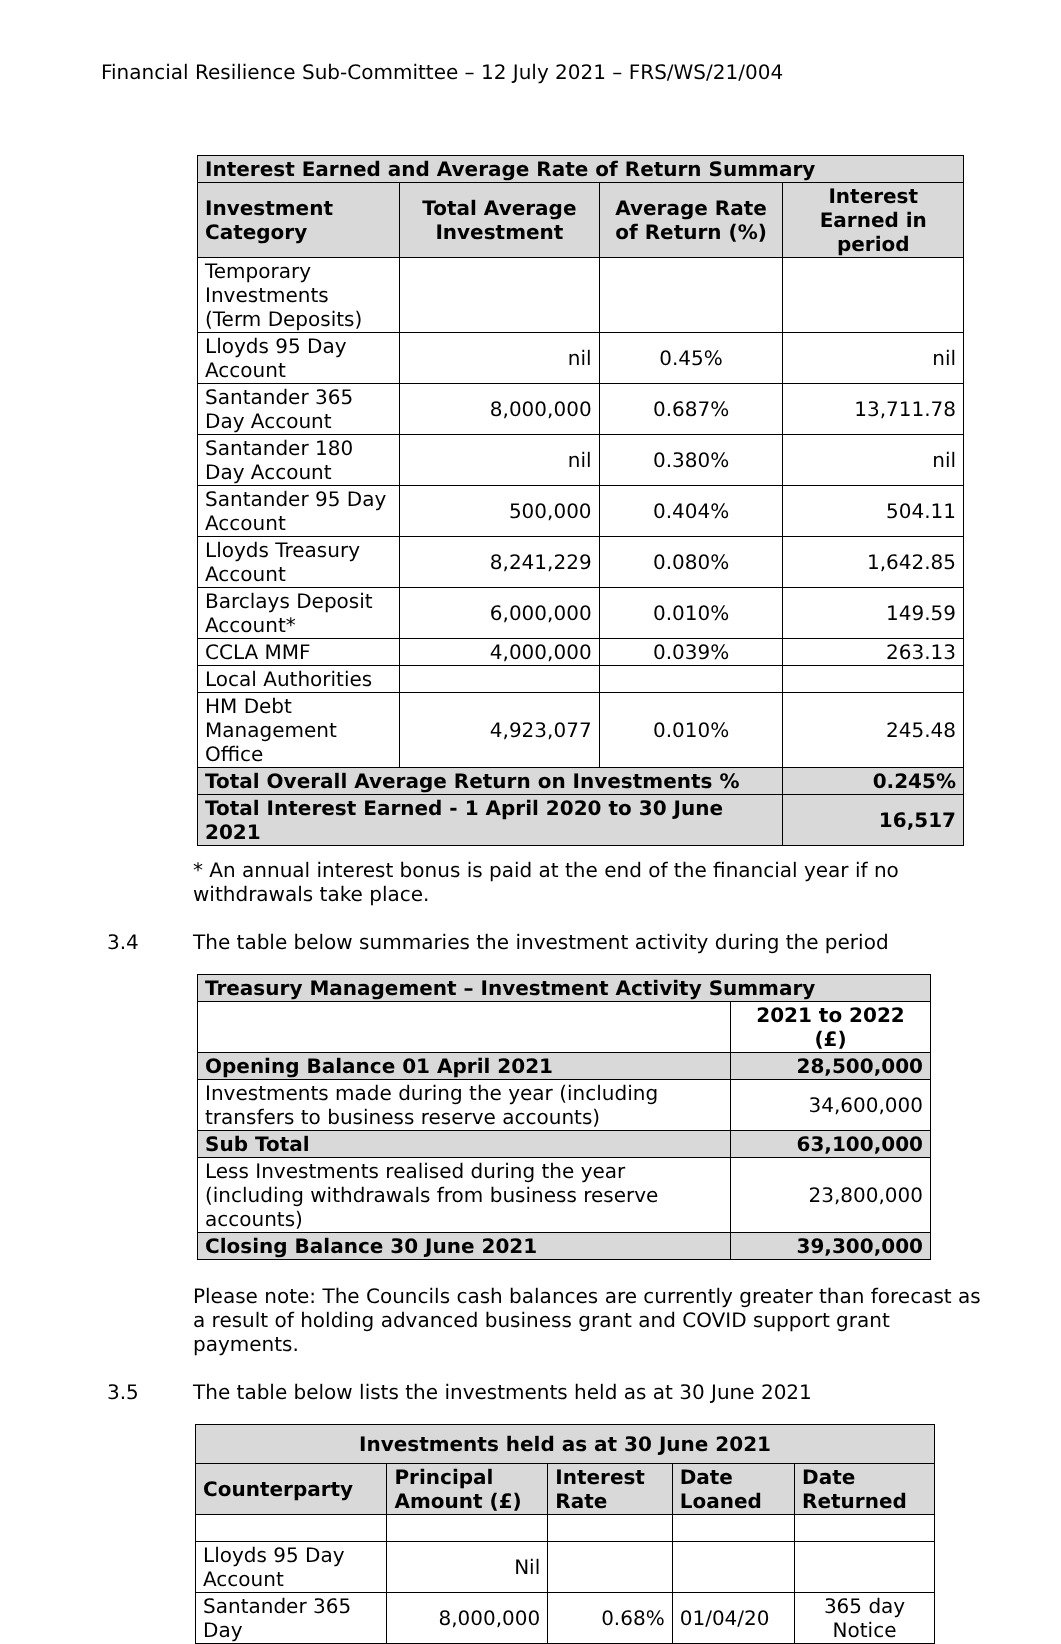Financial Resilience Sub-Committee – 12 July 2021 – FRS/WS/21/004
| Interest Earned and Average Rate of Return Summary | | | |
| --- | --- | --- | --- |
| Investment Category | Total Average Investment | Average Rate of Return (%) | Interest Earned in period |
| Temporary Investments (Term Deposits) | | | |
| Lloyds 95 Day Account | nil | 0.45% | nil |
| Santander 365 Day Account | 8,000,000 | 0.687% | 13,711.78 |
| Santander 180 Day Account | nil | 0.380% | nil |
| Santander 95 Day Account | 500,000 | 0.404% | 504.11 |
| Lloyds Treasury Account | 8,241,229 | 0.080% | 1,642.85 |
| Barclays Deposit Account* | 6,000,000 | 0.010% | 149.59 |
| CCLA MMF | 4,000,000 | 0.039% | 263.13 |
| Local Authorities | | | |
| HM Debt Management Office | 4,923,077 | 0.010% | 245.48 |
| Total Overall Average Return on Investments % | | | 0.245% |
| Total Interest Earned - 1 April 2020 to 30 June 2021 | | | 16,517 |
* An annual interest bonus is paid at the end of the financial year if no withdrawals take place.
3.4 The table below summaries the investment activity during the period
| Treasury Management – Investment Activity Summary | |
| --- | --- |
| | 2021 to 2022 (£) |
| Opening Balance 01 April 2021 | 28,500,000 |
| Investments made during the year (including transfers to business reserve accounts) | 34,600,000 |
| Sub Total | 63,100,000 |
| Less Investments realised during the year (including withdrawals from business reserve accounts) | 23,800,000 |
| Closing Balance 30 June 2021 | 39,300,000 |
Please note: The Councils cash balances are currently greater than forecast as a result of holding advanced business grant and COVID support grant payments.
3.5 The table below lists the investments held as at 30 June 2021
| Investments held as at 30 June 2021 | | | | |
| --- | --- | --- | --- | --- |
| Counterparty | Principal Amount (£) | Interest Rate | Date Loaned | Date Returned |
| Lloyds 95 Day Account | Nil | | | |
| Santander 365 Day | 8,000,000 | 0.68% | 01/04/20 | 365 day Notice |